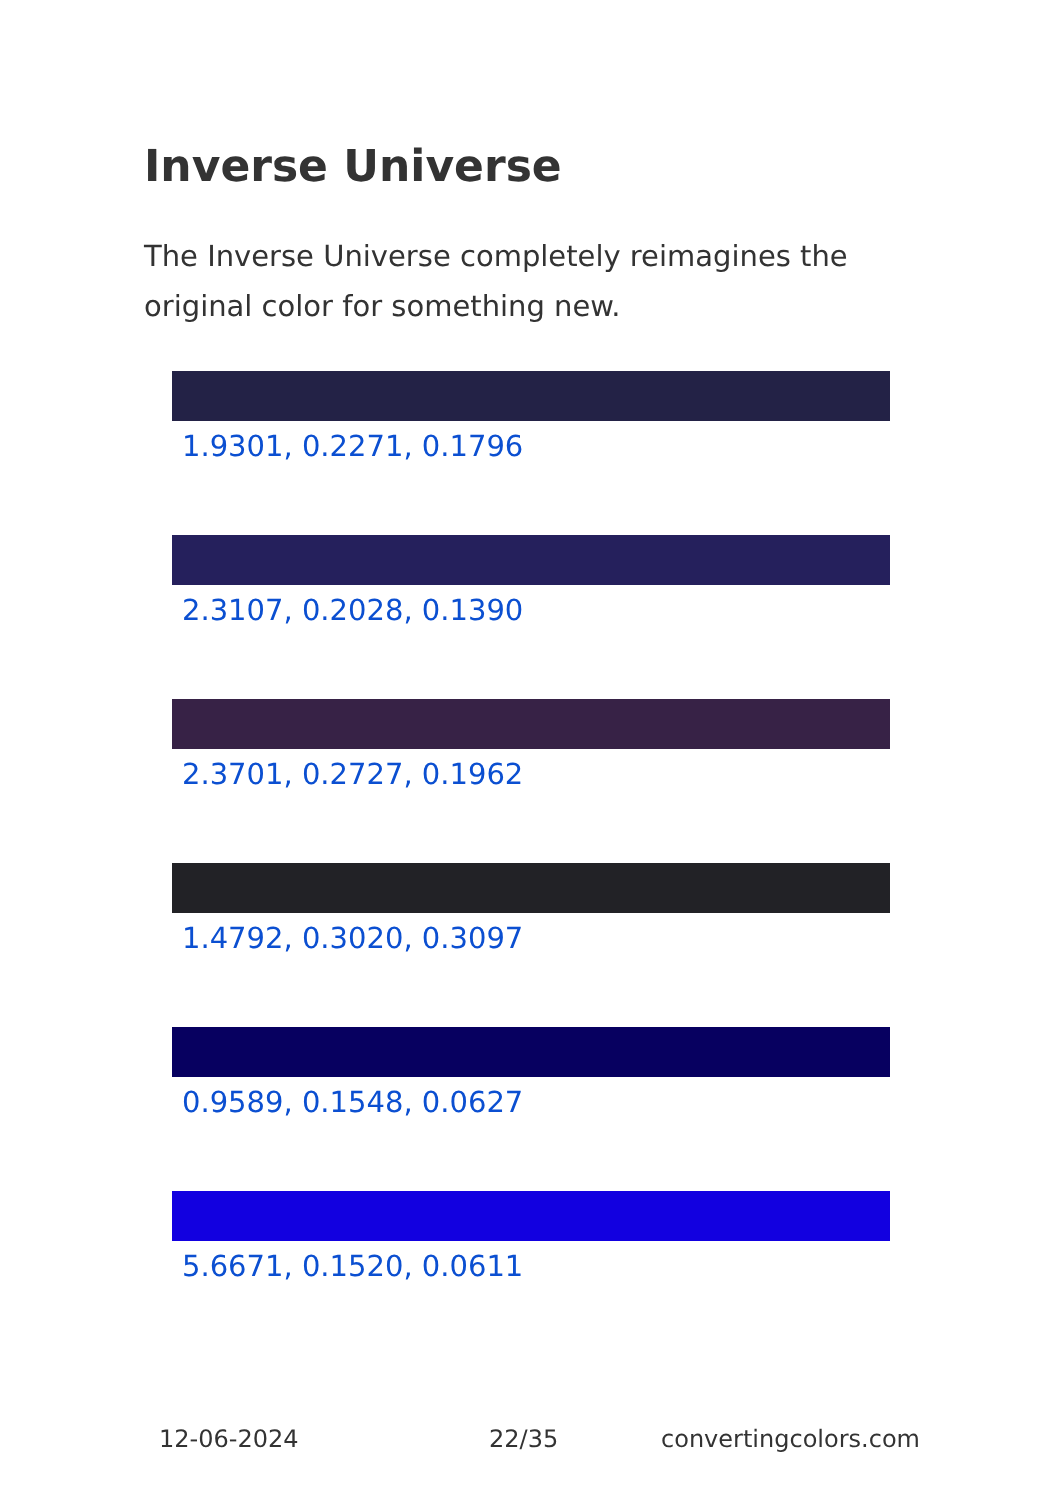Inverse Universe
The Inverse Universe completely reimagines the original color for something new.
1.9301, 0.2271, 0.1796
2.3107, 0.2028, 0.1390
2.3701, 0.2727, 0.1962
1.4792, 0.3020, 0.3097
0.9589, 0.1548, 0.0627
5.6671, 0.1520, 0.0611
12-06-2024 22/35 convertingcolors.com